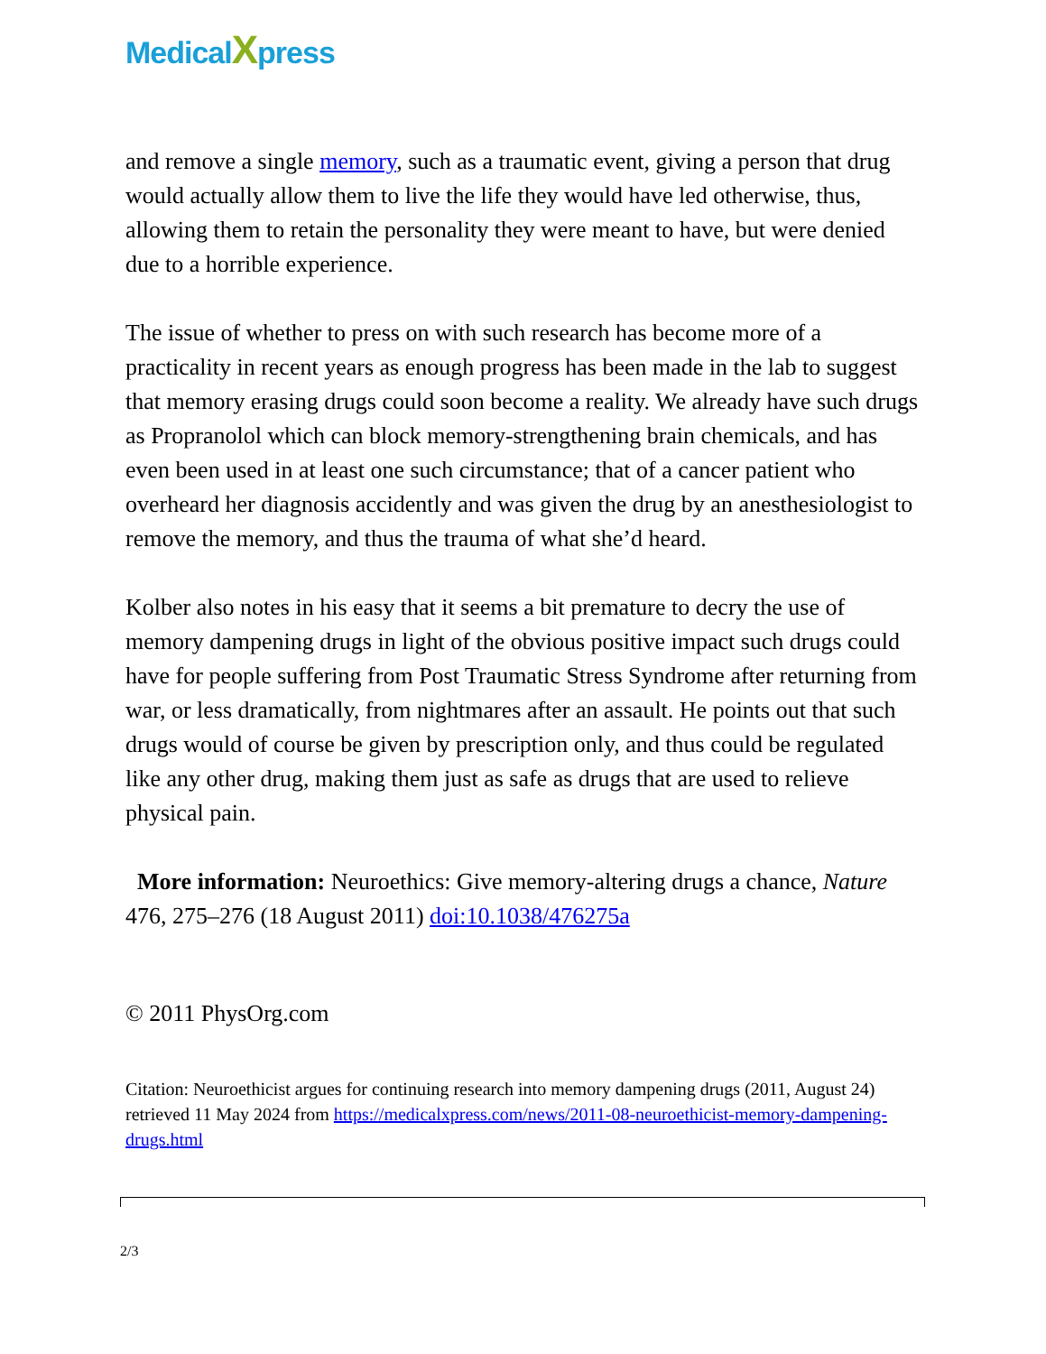MedicalXpress
and remove a single memory, such as a traumatic event, giving a person that drug would actually allow them to live the life they would have led otherwise, thus, allowing them to retain the personality they were meant to have, but were denied due to a horrible experience.
The issue of whether to press on with such research has become more of a practicality in recent years as enough progress has been made in the lab to suggest that memory erasing drugs could soon become a reality. We already have such drugs as Propranolol which can block memory-strengthening brain chemicals, and has even been used in at least one such circumstance; that of a cancer patient who overheard her diagnosis accidently and was given the drug by an anesthesiologist to remove the memory, and thus the trauma of what she’d heard.
Kolber also notes in his easy that it seems a bit premature to decry the use of memory dampening drugs in light of the obvious positive impact such drugs could have for people suffering from Post Traumatic Stress Syndrome after returning from war, or less dramatically, from nightmares after an assault. He points out that such drugs would of course be given by prescription only, and thus could be regulated like any other drug, making them just as safe as drugs that are used to relieve physical pain.
More information: Neuroethics: Give memory-altering drugs a chance, Nature 476, 275–276 (18 August 2011) doi:10.1038/476275a
© 2011 PhysOrg.com
Citation: Neuroethicist argues for continuing research into memory dampening drugs (2011, August 24) retrieved 11 May 2024 from https://medicalxpress.com/news/2011-08-neuroethicist-memory-dampening-drugs.html
2/3